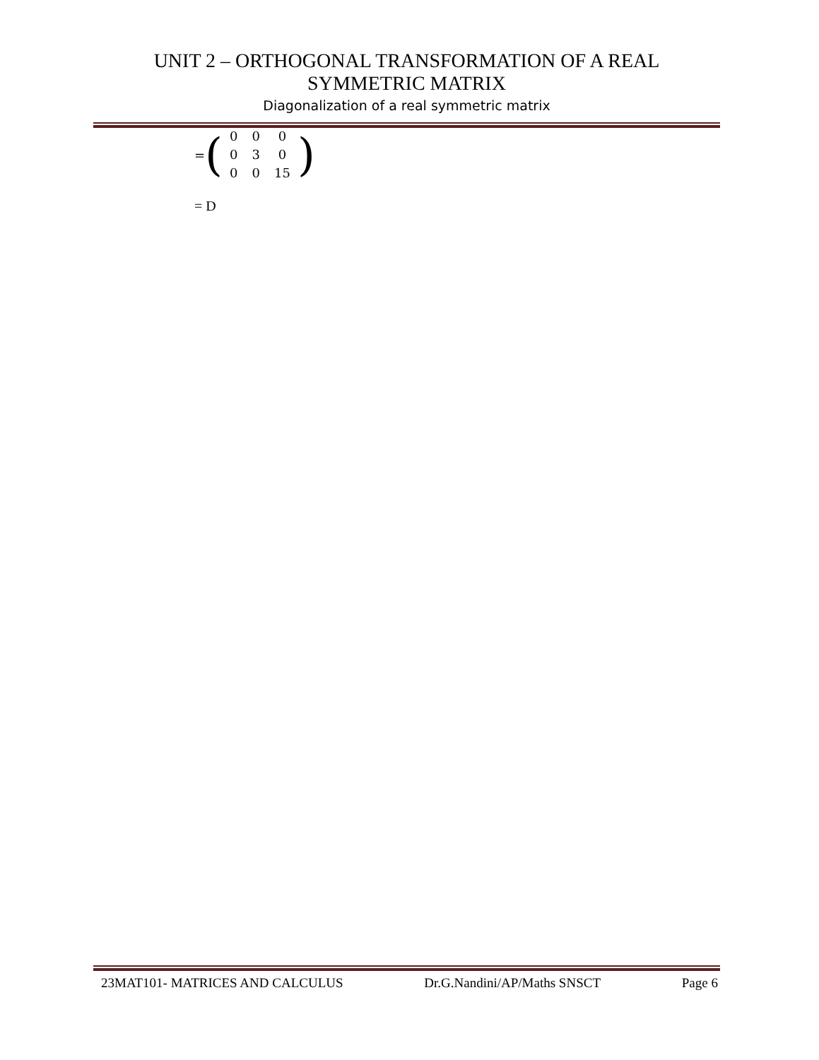UNIT 2 – ORTHOGONAL TRANSFORMATION OF A REAL
SYMMETRIC MATRIX
Diagonalization of a real symmetric matrix
= (
| 0 | 0 | 0 |
| 0 | 3 | 0 |
| 0 | 0 | 15 |
)
= D
23MAT101- MATRICES AND CALCULUS Dr.G.Nandini/AP/Maths SNSCT Page 6